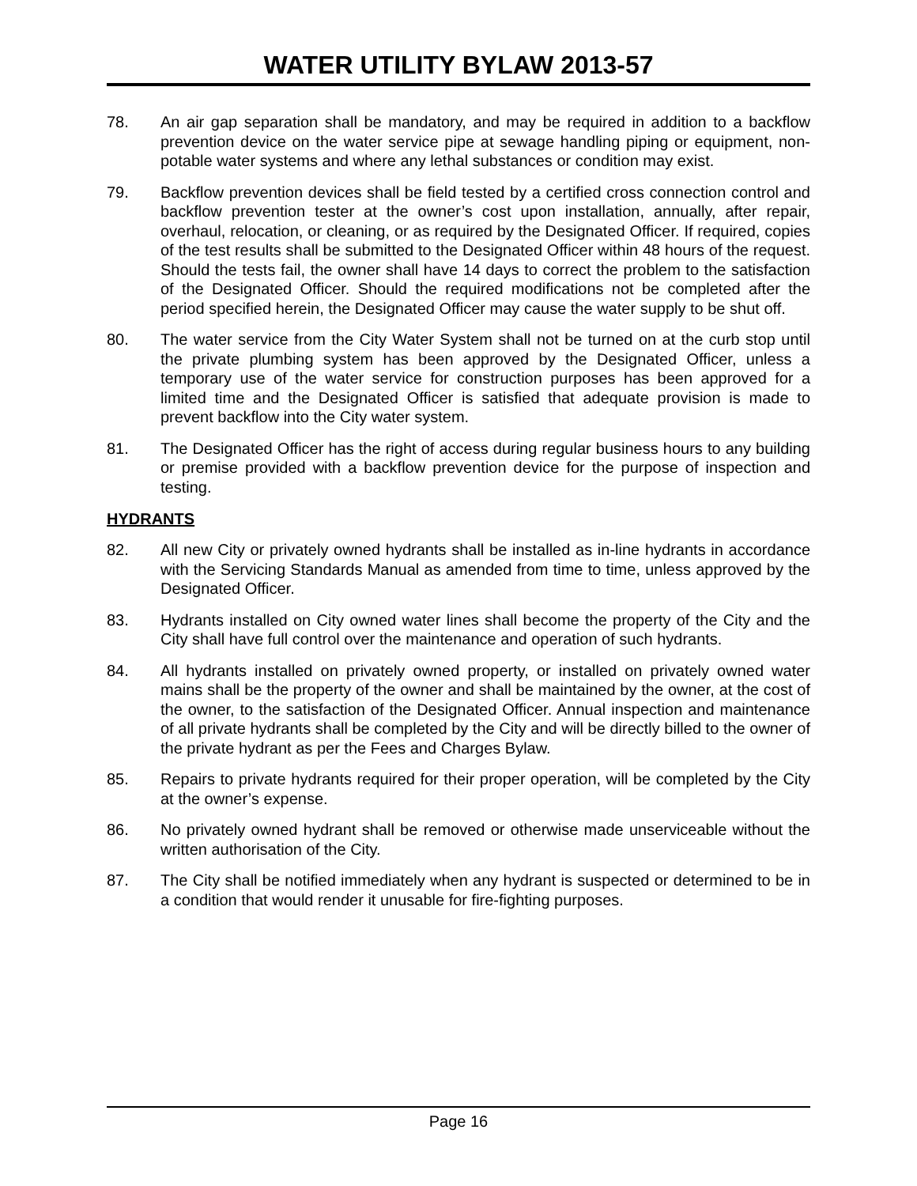WATER UTILITY BYLAW 2013-57
78. An air gap separation shall be mandatory, and may be required in addition to a backflow prevention device on the water service pipe at sewage handling piping or equipment, non-potable water systems and where any lethal substances or condition may exist.
79. Backflow prevention devices shall be field tested by a certified cross connection control and backflow prevention tester at the owner’s cost upon installation, annually, after repair, overhaul, relocation, or cleaning, or as required by the Designated Officer. If required, copies of the test results shall be submitted to the Designated Officer within 48 hours of the request. Should the tests fail, the owner shall have 14 days to correct the problem to the satisfaction of the Designated Officer. Should the required modifications not be completed after the period specified herein, the Designated Officer may cause the water supply to be shut off.
80. The water service from the City Water System shall not be turned on at the curb stop until the private plumbing system has been approved by the Designated Officer, unless a temporary use of the water service for construction purposes has been approved for a limited time and the Designated Officer is satisfied that adequate provision is made to prevent backflow into the City water system.
81. The Designated Officer has the right of access during regular business hours to any building or premise provided with a backflow prevention device for the purpose of inspection and testing.
HYDRANTS
82. All new City or privately owned hydrants shall be installed as in-line hydrants in accordance with the Servicing Standards Manual as amended from time to time, unless approved by the Designated Officer.
83. Hydrants installed on City owned water lines shall become the property of the City and the City shall have full control over the maintenance and operation of such hydrants.
84. All hydrants installed on privately owned property, or installed on privately owned water mains shall be the property of the owner and shall be maintained by the owner, at the cost of the owner, to the satisfaction of the Designated Officer. Annual inspection and maintenance of all private hydrants shall be completed by the City and will be directly billed to the owner of the private hydrant as per the Fees and Charges Bylaw.
85. Repairs to private hydrants required for their proper operation, will be completed by the City at the owner’s expense.
86. No privately owned hydrant shall be removed or otherwise made unserviceable without the written authorisation of the City.
87. The City shall be notified immediately when any hydrant is suspected or determined to be in a condition that would render it unusable for fire-fighting purposes.
Page 16